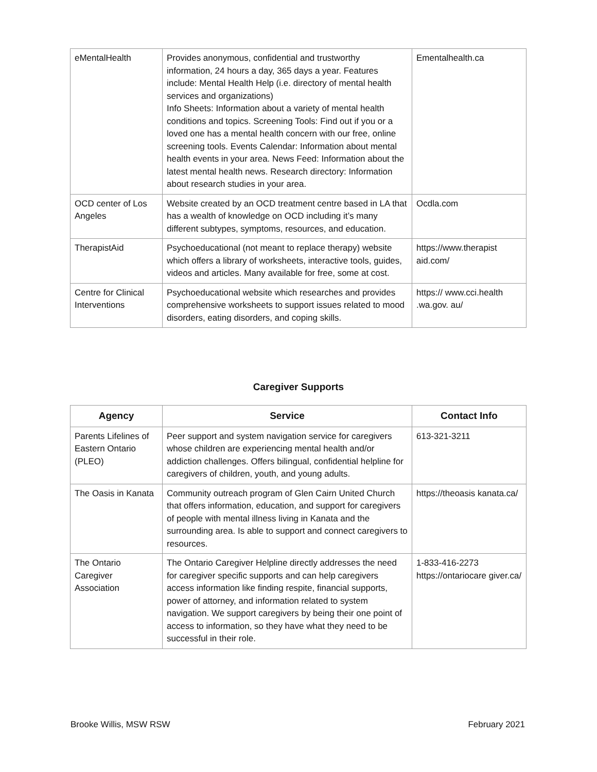| eMentalHealth | Provides anonymous, confidential and trustworthy information, 24 hours a day, 365 days a year. Features include: Mental Health Help (i.e. directory of mental health services and organizations) Info Sheets: Information about a variety of mental health conditions and topics. Screening Tools: Find out if you or a loved one has a mental health concern with our free, online screening tools. Events Calendar: Information about mental health events in your area. News Feed: Information about the latest mental health news. Research directory: Information about research studies in your area. | Ementalhealth.ca |
| OCD center of Los Angeles | Website created by an OCD treatment centre based in LA that has a wealth of knowledge on OCD including it’s many different subtypes, symptoms, resources, and education. | Ocdla.com |
| TherapistAid | Psychoeducational (not meant to replace therapy) website which offers a library of worksheets, interactive tools, guides, videos and articles. Many available for free, some at cost. | https://www.therapist aid.com/ |
| Centre for Clinical Interventions | Psychoeducational website which researches and provides comprehensive worksheets to support issues related to mood disorders, eating disorders, and coping skills. | https:// www.cci.health .wa.gov. au/ |
Caregiver Supports
| Agency | Service | Contact Info |
| --- | --- | --- |
| Parents Lifelines of Eastern Ontario (PLEO) | Peer support and system navigation service for caregivers whose children are experiencing mental health and/or addiction challenges. Offers bilingual, confidential helpline for caregivers of children, youth, and young adults. | 613-321-3211 |
| The Oasis in Kanata | Community outreach program of Glen Cairn United Church that offers information, education, and support for caregivers of people with mental illness living in Kanata and the surrounding area. Is able to support and connect caregivers to resources. | https://theoasis kanata.ca/ |
| The Ontario Caregiver Association | The Ontario Caregiver Helpline directly addresses the need for caregiver specific supports and can help caregivers access information like finding respite, financial supports, power of attorney, and information related to system navigation. We support caregivers by being their one point of access to information, so they have what they need to be successful in their role. | 1-833-416-2273 https://ontariocare giver.ca/ |
Brooke Willis, MSW RSW February 2021